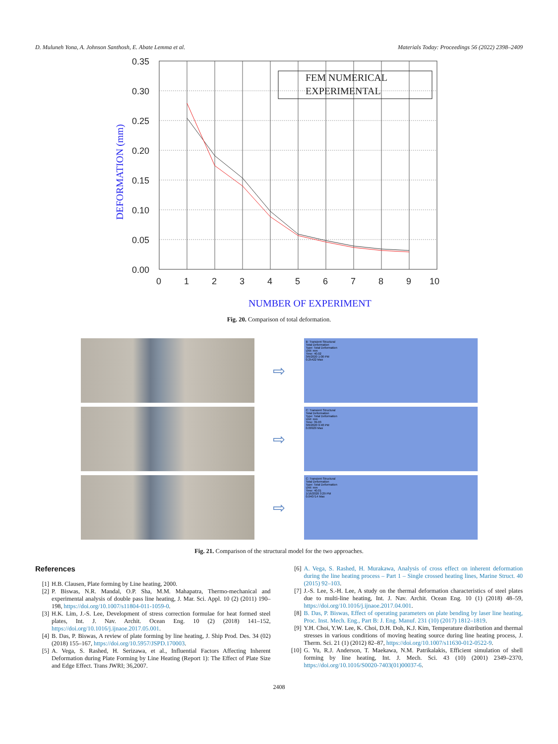D. Muluneh Yona, A. Johnson Santhosh, E. Abate Lemma et al. Materials Today: Proceedings 56 (2022) 2398–2409
0.35
0.30
0.25
0.20
0.15
0.10
0.05
0.00
0
1
2
3
4
5
6
7
8
9
10
FEM NUMERICAL
EXPERIMENTAL
NUMBER OF EXPERIMENT
DEFORMATION (mm)
Fig. 20. Comparison of total deformation.
⇨
B: Transient Structural
Total Deformation
Type: Total Deformation
Unit: mm
Time: 40.02
3/6/2020 1:00 PM
0.25422 Max
⇨
C: Transient Structural
Total Deformation
Type: Total Deformation
Unit: mm
Time: 39.03
3/6/2020 9:48 PM
0.09929 Max
⇨
C: Transient Structural
Total Deformation
Type: Total Deformation
Unit: mm
Time: 40.01
1/16/2020 3:29 PM
0.040714 Max
Fig. 21. Comparison of the structural model for the two approaches.
References
[1] H.B. Clausen, Plate forming by Line heating, 2000.
[2] P. Biswas, N.R. Mandal, O.P. Sha, M.M. Mahapatra, Thermo-mechanical and experimental analysis of double pass line heating, J. Mar. Sci. Appl. 10 (2) (2011) 190–198, https://doi.org/10.1007/s11804-011-1059-0.
[3] H.K. Lim, J.-S. Lee, Development of stress correction formulae for heat formed steel plates, Int. J. Nav. Archit. Ocean Eng. 10 (2) (2018) 141–152, https://doi.org/10.1016/j.ijnaoe.2017.05.001.
[4] B. Das, P. Biswas, A review of plate forming by line heating, J. Ship Prod. Des. 34 (02) (2018) 155–167, https://doi.org/10.5957/JSPD.170003.
[5] A. Vega, S. Rashed, H. Serizawa, et al., Influential Factors Affecting Inherent Deformation during Plate Forming by Line Heating (Report 1): The Effect of Plate Size and Edge Effect. Trans JWRI; 36,2007.
[6] A. Vega, S. Rashed, H. Murakawa, Analysis of cross effect on inherent deformation during the line heating process – Part 1 – Single crossed heating lines, Marine Struct. 40 (2015) 92–103.
[7] J.-S. Lee, S.-H. Lee, A study on the thermal deformation characteristics of steel plates due to multi-line heating, Int. J. Nav. Archit. Ocean Eng. 10 (1) (2018) 48–59, https://doi.org/10.1016/j.ijnaoe.2017.04.001.
[8] B. Das, P. Biswas, Effect of operating parameters on plate bending by laser line heating, Proc. Inst. Mech. Eng., Part B: J. Eng. Manuf. 231 (10) (2017) 1812–1819.
[9] Y.H. Choi, Y.W. Lee, K. Choi, D.H. Doh, K.J. Kim, Temperature distribution and thermal stresses in various conditions of moving heating source during line heating process, J. Therm. Sci. 21 (1) (2012) 82–87, https://doi.org/10.1007/s11630-012-0522-9.
[10] G. Yu, R.J. Anderson, T. Maekawa, N.M. Patrikalakis, Efficient simulation of shell forming by line heating, Int. J. Mech. Sci. 43 (10) (2001) 2349–2370, https://doi.org/10.1016/S0020-7403(01)00037-6.
2408